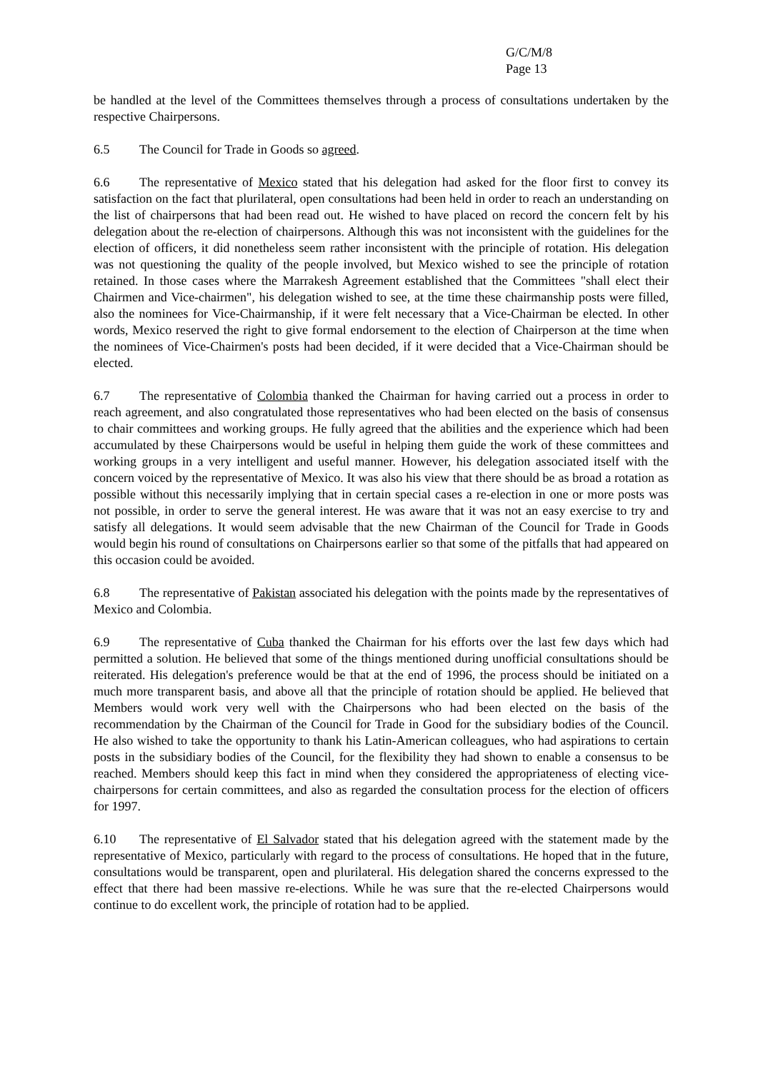G/C/M/8
Page 13
be handled at the level of the Committees themselves through a process of consultations undertaken by the respective Chairpersons.
6.5 The Council for Trade in Goods so agreed.
6.6 The representative of Mexico stated that his delegation had asked for the floor first to convey its satisfaction on the fact that plurilateral, open consultations had been held in order to reach an understanding on the list of chairpersons that had been read out. He wished to have placed on record the concern felt by his delegation about the re-election of chairpersons. Although this was not inconsistent with the guidelines for the election of officers, it did nonetheless seem rather inconsistent with the principle of rotation. His delegation was not questioning the quality of the people involved, but Mexico wished to see the principle of rotation retained. In those cases where the Marrakesh Agreement established that the Committees "shall elect their Chairmen and Vice-chairmen", his delegation wished to see, at the time these chairmanship posts were filled, also the nominees for Vice-Chairmanship, if it were felt necessary that a Vice-Chairman be elected. In other words, Mexico reserved the right to give formal endorsement to the election of Chairperson at the time when the nominees of Vice-Chairmen's posts had been decided, if it were decided that a Vice-Chairman should be elected.
6.7 The representative of Colombia thanked the Chairman for having carried out a process in order to reach agreement, and also congratulated those representatives who had been elected on the basis of consensus to chair committees and working groups. He fully agreed that the abilities and the experience which had been accumulated by these Chairpersons would be useful in helping them guide the work of these committees and working groups in a very intelligent and useful manner. However, his delegation associated itself with the concern voiced by the representative of Mexico. It was also his view that there should be as broad a rotation as possible without this necessarily implying that in certain special cases a re-election in one or more posts was not possible, in order to serve the general interest. He was aware that it was not an easy exercise to try and satisfy all delegations. It would seem advisable that the new Chairman of the Council for Trade in Goods would begin his round of consultations on Chairpersons earlier so that some of the pitfalls that had appeared on this occasion could be avoided.
6.8 The representative of Pakistan associated his delegation with the points made by the representatives of Mexico and Colombia.
6.9 The representative of Cuba thanked the Chairman for his efforts over the last few days which had permitted a solution. He believed that some of the things mentioned during unofficial consultations should be reiterated. His delegation's preference would be that at the end of 1996, the process should be initiated on a much more transparent basis, and above all that the principle of rotation should be applied. He believed that Members would work very well with the Chairpersons who had been elected on the basis of the recommendation by the Chairman of the Council for Trade in Good for the subsidiary bodies of the Council. He also wished to take the opportunity to thank his Latin-American colleagues, who had aspirations to certain posts in the subsidiary bodies of the Council, for the flexibility they had shown to enable a consensus to be reached. Members should keep this fact in mind when they considered the appropriateness of electing vice-chairpersons for certain committees, and also as regarded the consultation process for the election of officers for 1997.
6.10 The representative of El Salvador stated that his delegation agreed with the statement made by the representative of Mexico, particularly with regard to the process of consultations. He hoped that in the future, consultations would be transparent, open and plurilateral. His delegation shared the concerns expressed to the effect that there had been massive re-elections. While he was sure that the re-elected Chairpersons would continue to do excellent work, the principle of rotation had to be applied.